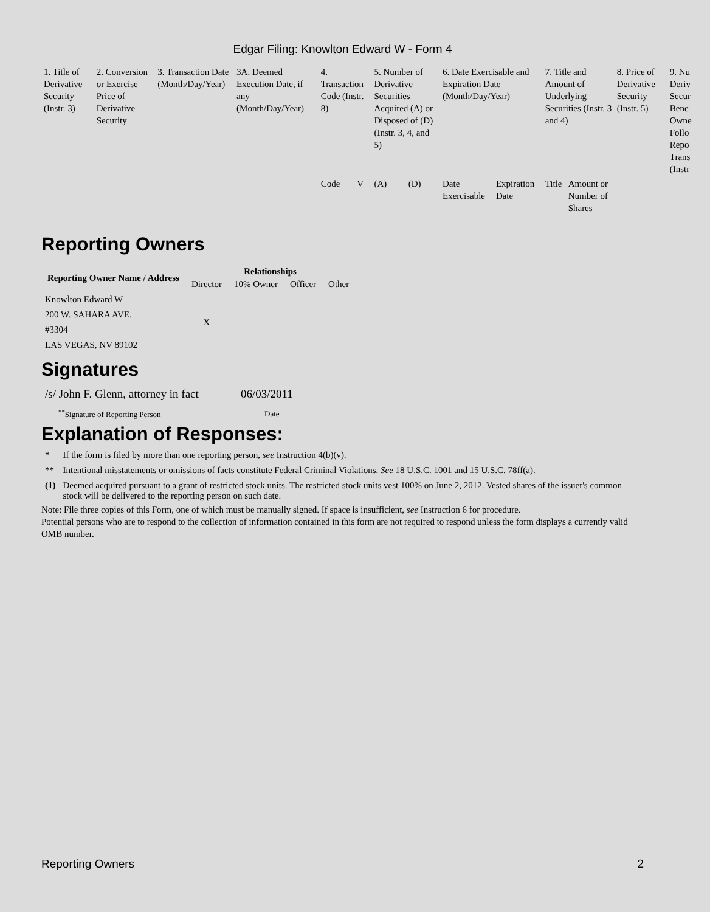Edgar Filing: Knowlton Edward W - Form 4
| 1. Title of Derivative Security (Instr. 3) | 2. Conversion or Exercise Price of Derivative Security | 3. Transaction Date (Month/Day/Year) | 3A. Deemed Execution Date, if any (Month/Day/Year) | 4. Transaction Code (Instr. 8) | | 5. Number of Derivative Securities Acquired (A) or Disposed of (D) (Instr. 3, 4, and 5) | | 6. Date Exercisable and Expiration Date (Month/Day/Year) | | 7. Title and Amount of Underlying Securities (Instr. 3 and 4) | | 8. Price of Derivative Security (Instr. 5) | 9. Nu Deriv Secur Bene Owne Follo Repo Trans (Instr |
| | | | | Code | V | (A) | (D) | Date Exercisable | Expiration Date | Title | Amount or Number of Shares | | |
Reporting Owners
| Reporting Owner Name / Address | Relationships | | | |
| --- | --- | --- | --- | --- |
| | Director | 10% Owner | Officer | Other |
| Knowlton Edward W 200 W. SAHARA AVE. #3304 LAS VEGAS, NV 89102 | X | | | |
Signatures
| /s/ John F. Glenn, attorney in fact | 06/03/2011 |
| <sup>**</sup> Signature of Reporting Person | Date |
Explanation of Responses:
| * | If the form is filed by more than one reporting person, see Instruction 4(b)(v). |
| ** | Intentional misstatements or omissions of facts constitute Federal Criminal Violations. See 18 U.S.C. 1001 and 15 U.S.C. 78ff(a). |
| (1) | Deemed acquired pursuant to a grant of restricted stock units. The restricted stock units vest 100% on June 2, 2012. Vested shares of the issuer's common stock will be delivered to the reporting person on such date. |
Note: File three copies of this Form, one of which must be manually signed. If space is insufficient, see Instruction 6 for procedure.
Potential persons who are to respond to the collection of information contained in this form are not required to respond unless the form displays a currently valid OMB number.
Reporting Owners 2